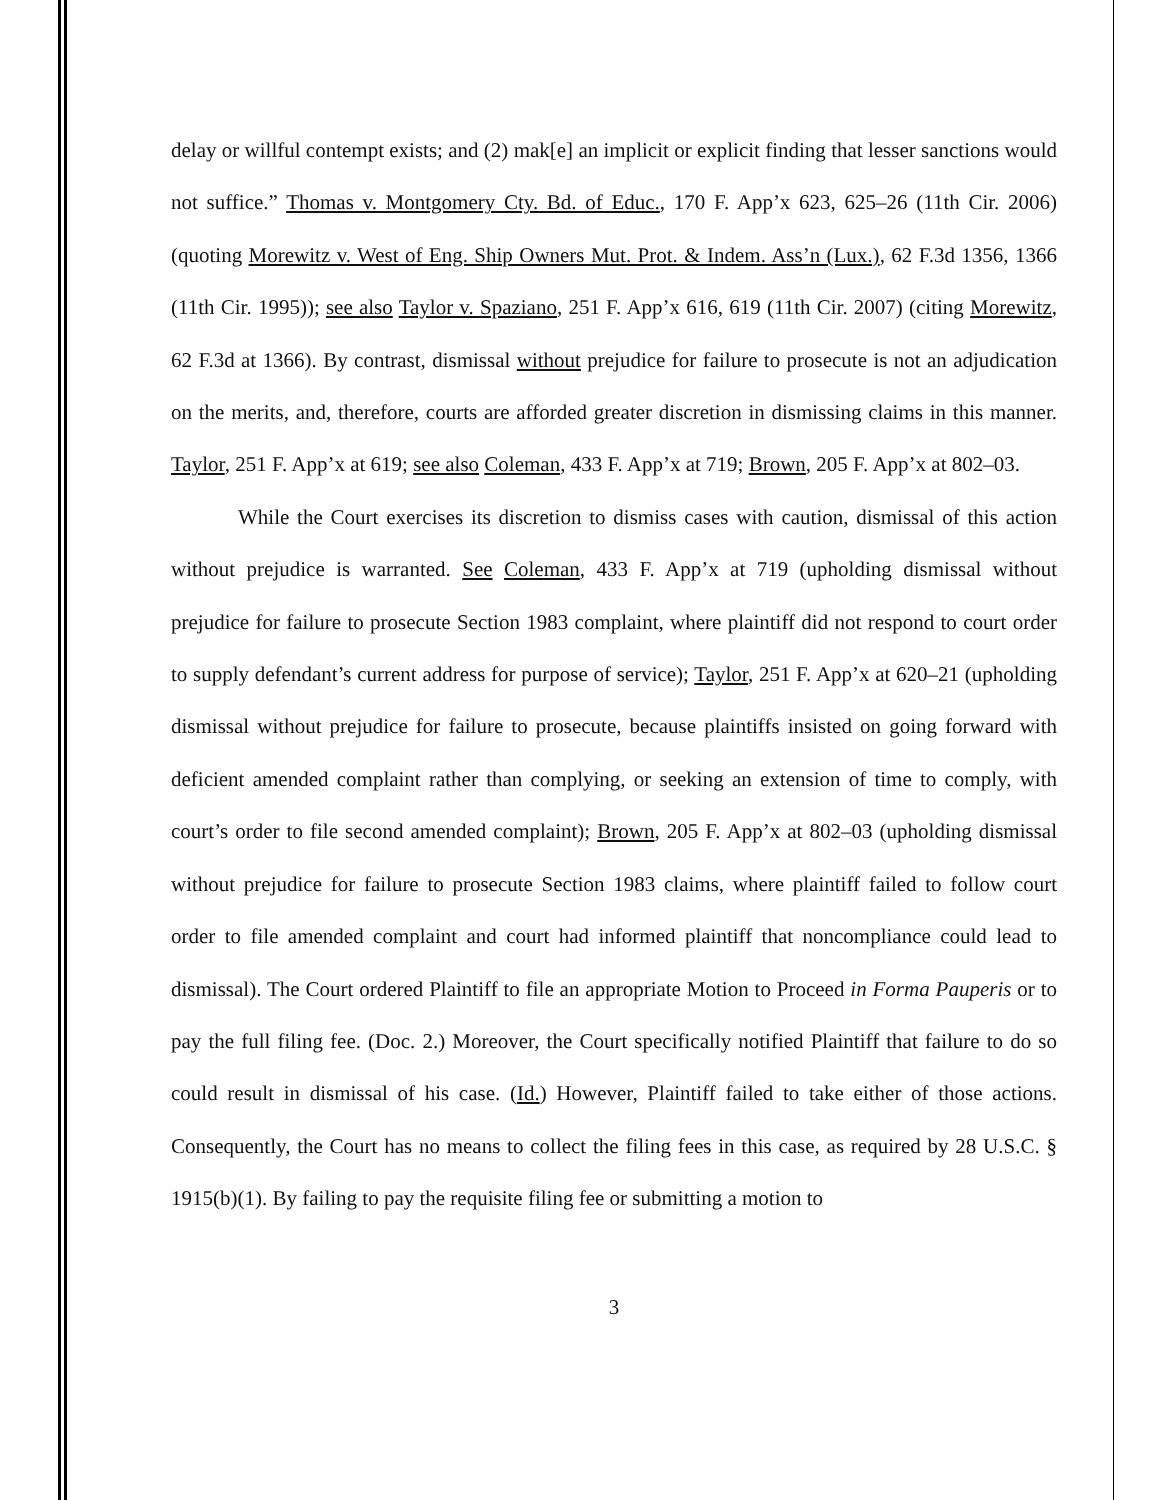delay or willful contempt exists; and (2) mak[e] an implicit or explicit finding that lesser sanctions would not suffice.” Thomas v. Montgomery Cty. Bd. of Educ., 170 F. App’x 623, 625–26 (11th Cir. 2006) (quoting Morewitz v. West of Eng. Ship Owners Mut. Prot. & Indem. Ass’n (Lux.), 62 F.3d 1356, 1366 (11th Cir. 1995)); see also Taylor v. Spaziano, 251 F. App’x 616, 619 (11th Cir. 2007) (citing Morewitz, 62 F.3d at 1366). By contrast, dismissal without prejudice for failure to prosecute is not an adjudication on the merits, and, therefore, courts are afforded greater discretion in dismissing claims in this manner. Taylor, 251 F. App’x at 619; see also Coleman, 433 F. App’x at 719; Brown, 205 F. App’x at 802–03.
While the Court exercises its discretion to dismiss cases with caution, dismissal of this action without prejudice is warranted. See Coleman, 433 F. App’x at 719 (upholding dismissal without prejudice for failure to prosecute Section 1983 complaint, where plaintiff did not respond to court order to supply defendant’s current address for purpose of service); Taylor, 251 F. App’x at 620–21 (upholding dismissal without prejudice for failure to prosecute, because plaintiffs insisted on going forward with deficient amended complaint rather than complying, or seeking an extension of time to comply, with court’s order to file second amended complaint); Brown, 205 F. App’x at 802–03 (upholding dismissal without prejudice for failure to prosecute Section 1983 claims, where plaintiff failed to follow court order to file amended complaint and court had informed plaintiff that noncompliance could lead to dismissal). The Court ordered Plaintiff to file an appropriate Motion to Proceed in Forma Pauperis or to pay the full filing fee. (Doc. 2.) Moreover, the Court specifically notified Plaintiff that failure to do so could result in dismissal of his case. (Id.) However, Plaintiff failed to take either of those actions. Consequently, the Court has no means to collect the filing fees in this case, as required by 28 U.S.C. § 1915(b)(1). By failing to pay the requisite filing fee or submitting a motion to
3